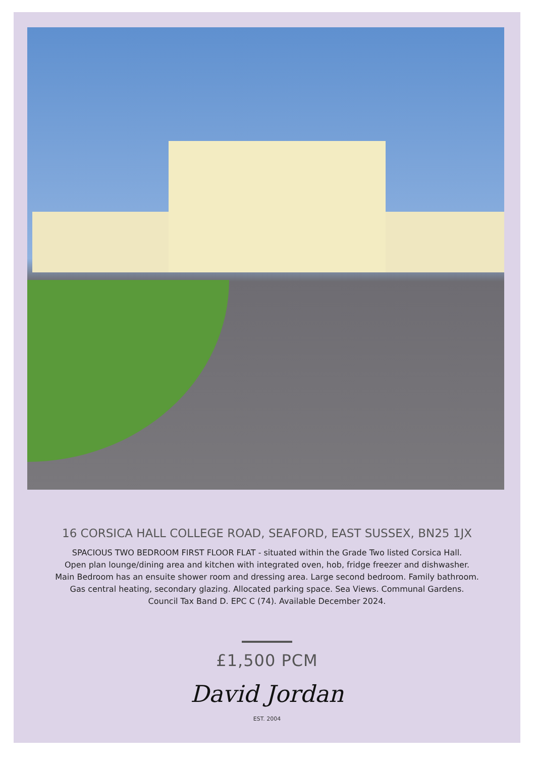16 CORSICA HALL COLLEGE ROAD, SEAFORD, EAST SUSSEX, BN25 1JX
SPACIOUS TWO BEDROOM FIRST FLOOR FLAT - situated within the Grade Two listed Corsica Hall.
Open plan lounge/dining area and kitchen with integrated oven, hob, fridge freezer and dishwasher.
Main Bedroom has an ensuite shower room and dressing area. Large second bedroom. Family bathroom.
Gas central heating, secondary glazing. Allocated parking space. Sea Views. Communal Gardens.
Council Tax Band D. EPC C (74). Available December 2024.
£1,500 PCM
David Jordan
EST. 2004